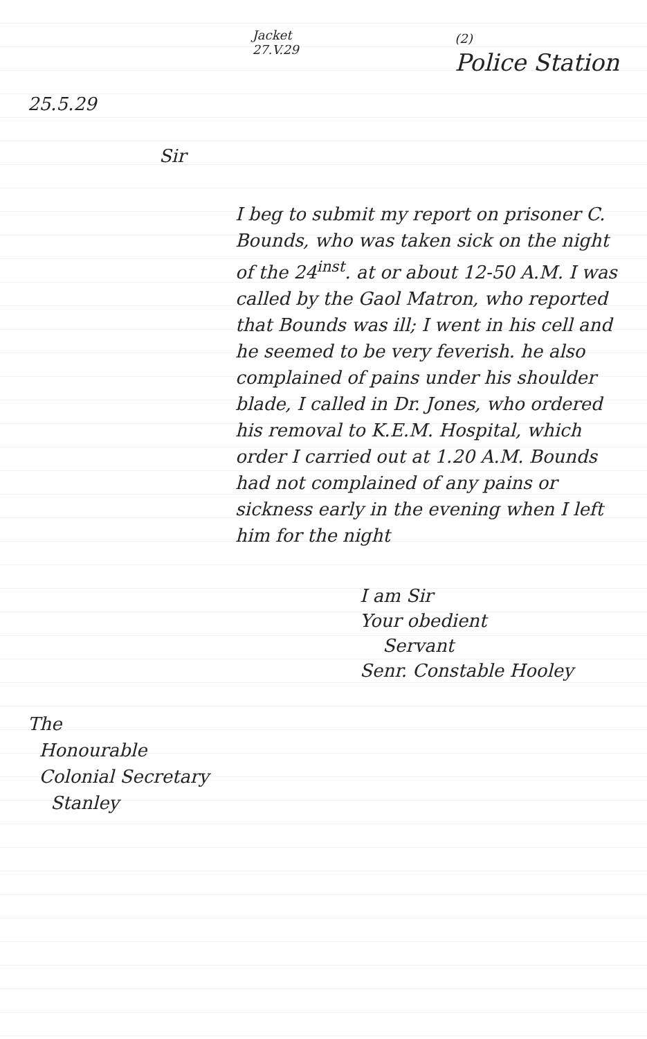25.5.29
Jacket
27.V.29
(2)
Police Station
Sir
I beg to submit my report on prisoner C. Bounds, who was taken sick on the night of the 24<sup>inst</sup>. at or about 12-50 A.M. I was called by the Gaol Matron, who reported that Bounds was ill; I went in his cell and he seemed to be very feverish. he also complained of pains under his shoulder blade, I called in Dr. Jones, who ordered his removal to K.E.M. Hospital, which order I carried out at 1.20 A.M. Bounds had not complained of any pains or sickness early in the evening when I left him for the night
I am Sir
Your obedient
Servant
Senr. Constable Hooley
The
Honourable
Colonial Secretary
Stanley